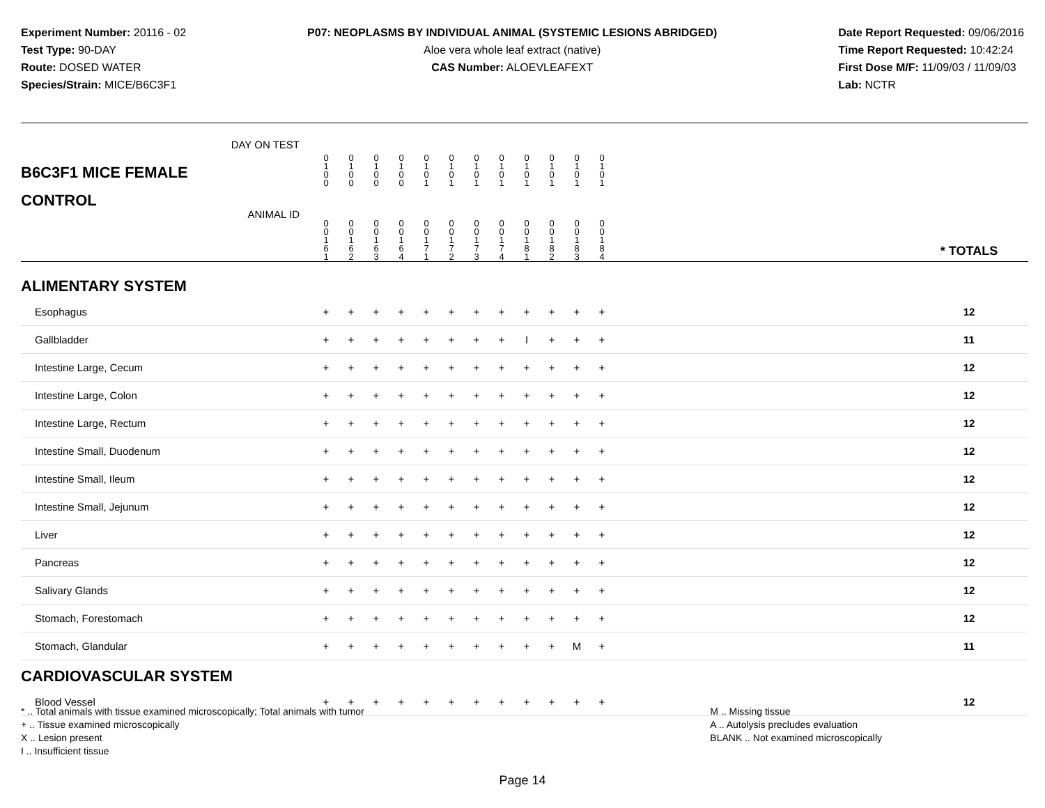Experiment Number: 20116 - 02
Test Type: 90-DAY
Route: DOSED WATER
Species/Strain: MICE/B6C3F1
P07: NEOPLASMS BY INDIVIDUAL ANIMAL (SYSTEMIC LESIONS ABRIDGED)
Aloe vera whole leaf extract (native)
CAS Number: ALOEVLEAFEXT
Date Report Requested: 09/06/2016
Time Report Requested: 10:42:24
First Dose M/F: 11/09/03 / 11/09/03
Lab: NCTR
| B6C3F1 MICE FEMALE | DAY ON TEST | 0 1 0 0 | 0 1 0 0 | 0 1 0 0 | 0 1 0 0 | 0 1 0 1 | 0 1 0 1 | 0 1 0 1 | 0 1 0 1 | 0 1 0 1 | 0 1 0 1 | 0 1 0 1 | 0 1 0 1 | | |
| CONTROL | ANIMAL ID | 0 0 1 6 1 | 0 0 1 6 2 | 0 0 1 6 3 | 0 0 1 6 4 | 0 0 1 7 1 | 0 0 1 7 2 | 0 0 1 7 3 | 0 0 1 7 4 | 0 0 1 8 1 | 0 0 1 8 2 | 0 0 1 8 3 | 0 0 1 8 4 | | * TOTALS |
| ALIMENTARY SYSTEM | | | | | | | | | | | | | | | |
| Esophagus | | + | + | + | + | + | + | + | + | + | + | + | + | | 12 |
| Gallbladder | | + | + | + | + | + | + | + | + | I | + | + | + | | 11 |
| Intestine Large, Cecum | | + | + | + | + | + | + | + | + | + | + | + | + | | 12 |
| Intestine Large, Colon | | + | + | + | + | + | + | + | + | + | + | + | + | | 12 |
| Intestine Large, Rectum | | + | + | + | + | + | + | + | + | + | + | + | + | | 12 |
| Intestine Small, Duodenum | | + | + | + | + | + | + | + | + | + | + | + | + | | 12 |
| Intestine Small, Ileum | | + | + | + | + | + | + | + | + | + | + | + | + | | 12 |
| Intestine Small, Jejunum | | + | + | + | + | + | + | + | + | + | + | + | + | | 12 |
| Liver | | + | + | + | + | + | + | + | + | + | + | + | + | | 12 |
| Pancreas | | + | + | + | + | + | + | + | + | + | + | + | + | | 12 |
| Salivary Glands | | + | + | + | + | + | + | + | + | + | + | + | + | | 12 |
| Stomach, Forestomach | | + | + | + | + | + | + | + | + | + | + | + | + | | 12 |
| Stomach, Glandular | | + | + | + | + | + | + | + | + | + | + | M | + | | 11 |
| CARDIOVASCULAR SYSTEM | | | | | | | | | | | | | | | |
| Blood Vessel | | + | + | + | + | + | + | + | + | + | + | + | + | | 12 |
* .. Total animals with tissue examined microscopically; Total animals with tumor
+ .. Tissue examined microscopically
X .. Lesion present
I .. Insufficient tissue
M .. Missing tissue
A .. Autolysis precludes evaluation
BLANK .. Not examined microscopically
Page 14